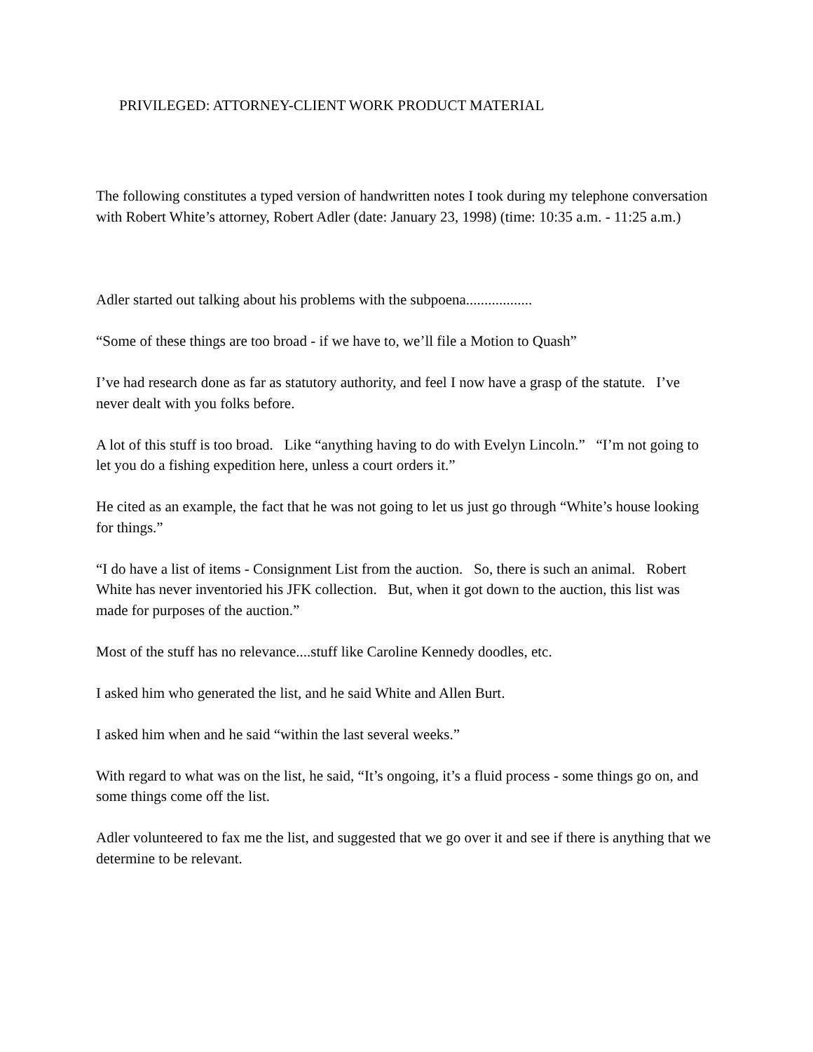PRIVILEGED: ATTORNEY-CLIENT WORK PRODUCT MATERIAL
The following constitutes a typed version of handwritten notes I took during my telephone conversation with Robert White’s attorney, Robert Adler (date: January 23, 1998) (time: 10:35 a.m. - 11:25 a.m.)
Adler started out talking about his problems with the subpoena..................
“Some of these things are too broad - if we have to, we’ll file a Motion to Quash”
I’ve had research done as far as statutory authority, and feel I now have a grasp of the statute. I’ve never dealt with you folks before.
A lot of this stuff is too broad. Like “anything having to do with Evelyn Lincoln.” “I’m not going to let you do a fishing expedition here, unless a court orders it.”
He cited as an example, the fact that he was not going to let us just go through “White’s house looking for things.”
“I do have a list of items - Consignment List from the auction. So, there is such an animal. Robert White has never inventoried his JFK collection. But, when it got down to the auction, this list was made for purposes of the auction.”
Most of the stuff has no relevance....stuff like Caroline Kennedy doodles, etc.
I asked him who generated the list, and he said White and Allen Burt.
I asked him when and he said “within the last several weeks.”
With regard to what was on the list, he said, “It’s ongoing, it’s a fluid process - some things go on, and some things come off the list.
Adler volunteered to fax me the list, and suggested that we go over it and see if there is anything that we determine to be relevant.